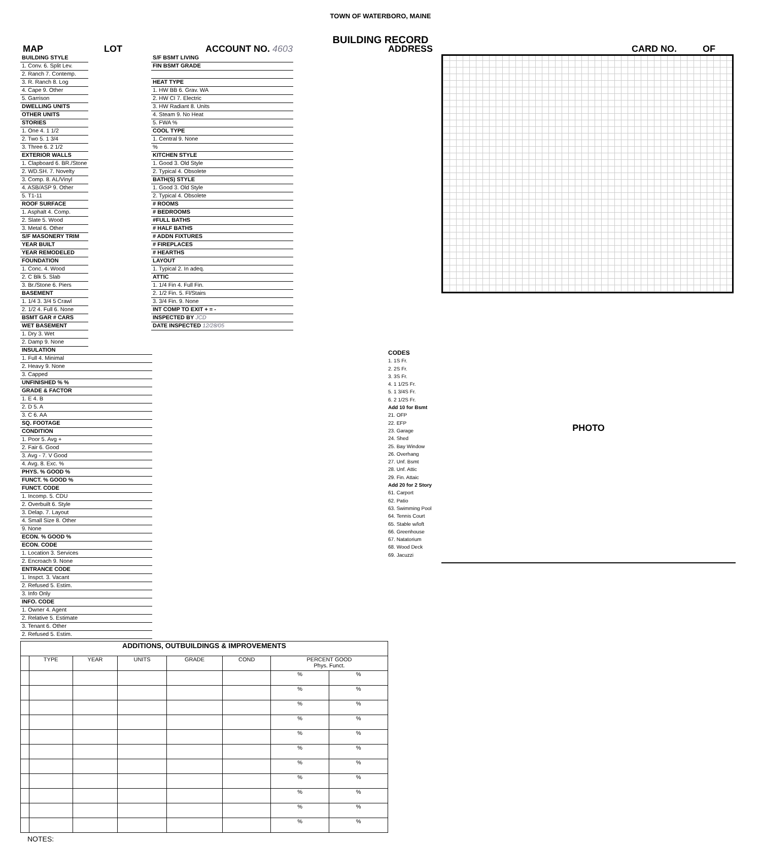TOWN OF WATERBORO, MAINE
BUILDING RECORD
MAP LOT ACCOUNT NO. 4603 ADDRESS CARD NO. OF
| BUILDING STYLE |
| 1. Conv. 6. Split Lev. |
| 2. Ranch 7. Contemp. |
| 3. R. Ranch 8. Log |
| 4. Cape 9. Other |
| 5. Garrison |
| DWELLING UNITS |
| OTHER UNITS |
| STORIES |
| 1. One 4. 1 1/2 |
| 2. Two 5. 1 3/4 |
| 3. Three 6. 2 1/2 |
| EXTERIOR WALLS |
| 1. Clapboard 6. BR./Stone |
| 2. WD.SH. 7. Novelty |
| 3. Comp. 8. AL/Vinyl |
| 4. ASB/ASP 9. Other |
| 5. T1-11 |
| ROOF SURFACE |
| 1. Asphalt 4. Comp. |
| 2. Slate 5. Wood |
| 3. Metal 6. Other |
| S/F MASONERY TRIM |
| YEAR BUILT |
| YEAR REMODELED |
| FOUNDATION |
| 1. Conc. 4. Wood |
| 2. C Blk 5. Slab |
| 3. Br./Stone 6. Piers |
| BASEMENT |
| 1. 1/4 3. 3/4 5 Crawl |
| 2. 1/2 4. Full 6. None |
| BSMT GAR # CARS |
| WET BASEMENT |
| 1. Dry 3. Wet |
| 2. Damp 9. None |
| S/F BSMT LIVING |
| FIN BSMT GRADE |
| HEAT TYPE |
| 1. HW BB 6. Grav. WA |
| 2. HW CI 7. Electric |
| 3. HW Radiant 8. Units |
| 4. Steam 9. No Heat |
| 5. FWA % |
| COOL TYPE |
| 1. Central 9. None |
| % |
| KITCHEN STYLE |
| 1. Good 3. Old Style |
| 2. Typical 4. Obsolete |
| BATH(S) STYLE |
| 1. Good 3. Old Style |
| 2. Typical 4. Obsolete |
| # ROOMS |
| # BEDROOMS |
| #FULL BATHS |
| # HALF BATHS |
| # ADDN FIXTURES |
| # FIREPLACES |
| # HEARTHS |
| LAYOUT |
| 1. Typical 2. In adeq. |
| ATTIC |
| 1. 1/4 Fin 4. Full Fin. |
| 2. 1/2 Fin. 5. Fl/Stairs |
| 3. 3/4 Fin. 9. None |
| INT COMP TO EXIT + = - |
| INSPECTED BY JCD |
| DATE INSPECTED 12/28/05 |
| INSULATION |
| 1. Full 4. Minimal |
| 2. Heavy 9. None |
| 3. Capped |
| UNFINISHED % % |
| GRADE & FACTOR |
| 1. E 4. B |
| 2. D 5. A |
| 3. C 6. AA |
| SQ. FOOTAGE |
| CONDITION |
| 1. Poor 5. Avg + |
| 2. Fair 6. Good |
| 3. Avg - 7. V Good |
| 4. Avg. 8. Exc. % |
| PHYS. % GOOD % |
| FUNCT. % GOOD % |
| FUNCT. CODE |
| 1. Incomp. 5. CDU |
| 2. Overbuilt 6. Style |
| 3. Delap. 7. Layout |
| 4. Small Size 8. Other |
| 9. None |
| ECON. % GOOD % |
| ECON. CODE |
| 1. Location 3. Services |
| 2. Encroach 9. None |
| ENTRANCE CODE |
| 1. Inspct. 3. Vacant |
| 2. Refused 5. Estim. |
| 3. Info Only |
| INFO. CODE |
| 1. Owner 4. Agent |
| 2. Relative 5. Estimate |
| 3. Tenant 6. Other |
| 2. Refused 5. Estim. |
| ADDITIONS, OUTBUILDINGS & IMPROVEMENTS | | | | | | | |
| --- | --- | --- | --- | --- | --- | --- | --- |
| | TYPE | YEAR | UNITS | GRADE | COND | PERCENT GOOD Phys. Funct. | |
| | | | | | | % | % |
| | | | | | | % | % |
| | | | | | | % | % |
| | | | | | | % | % |
| | | | | | | % | % |
| | | | | | | % | % |
| | | | | | | % | % |
| | | | | | | % | % |
| | | | | | | % | % |
| | | | | | | % | % |
| | | | | | | % | % |
NOTES:
CODES
1. 1S Fr.
2. 2S Fr.
3. 3S Fr.
4. 1 1/2S Fr.
5. 1 3/4S Fr.
6. 2 1/2S Fr.
Add 10 for Bsmt
21. OFP
22. EFP
23. Garage
24. Shed
25. Bay Window
26. Overhang
27. Unf. Bsmt
28. Unf. Attic
29. Fin. Attaic
Add 20 for 2 Story
61. Carport
62. Patio
63. Swimming Pool
64. Tennis Court
65. Stable w/loft
66. Greenhouse
67. Natatorium
68. Wood Deck
69. Jacuzzi
PHOTO